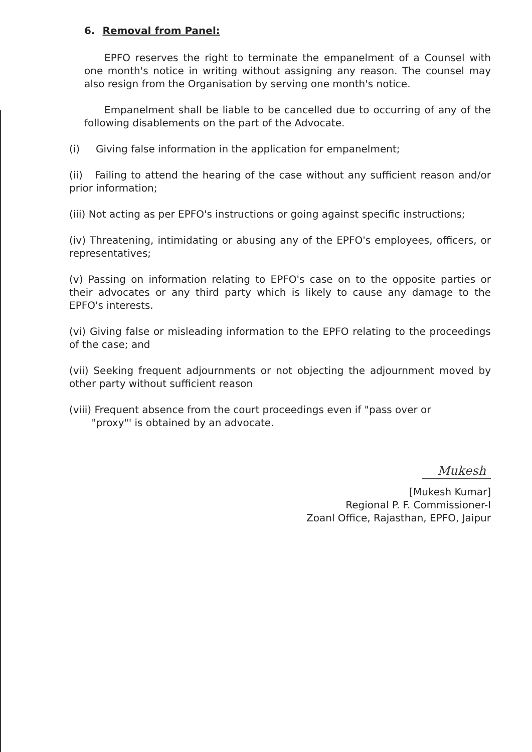6. Removal from Panel:
EPFO reserves the right to terminate the empanelment of a Counsel with one month's notice in writing without assigning any reason. The counsel may also resign from the Organisation by serving one month's notice.
Empanelment shall be liable to be cancelled due to occurring of any of the following disablements on the part of the Advocate.
(i) Giving false information in the application for empanelment;
(ii) Failing to attend the hearing of the case without any sufficient reason and/or prior information;
(iii) Not acting as per EPFO's instructions or going against specific instructions;
(iv) Threatening, intimidating or abusing any of the EPFO's employees, officers, or representatives;
(v) Passing on information relating to EPFO's case on to the opposite parties or their advocates or any third party which is likely to cause any damage to the EPFO's interests.
(vi) Giving false or misleading information to the EPFO relating to the proceedings of the case; and
(vii) Seeking frequent adjournments or not objecting the adjournment moved by other party without sufficient reason
(viii) Frequent absence from the court proceedings even if "pass over or
"proxy"' is obtained by an advocate.
Mukesh
[Mukesh Kumar]
Regional P. F. Commissioner-I
Zoanl Office, Rajasthan, EPFO, Jaipur